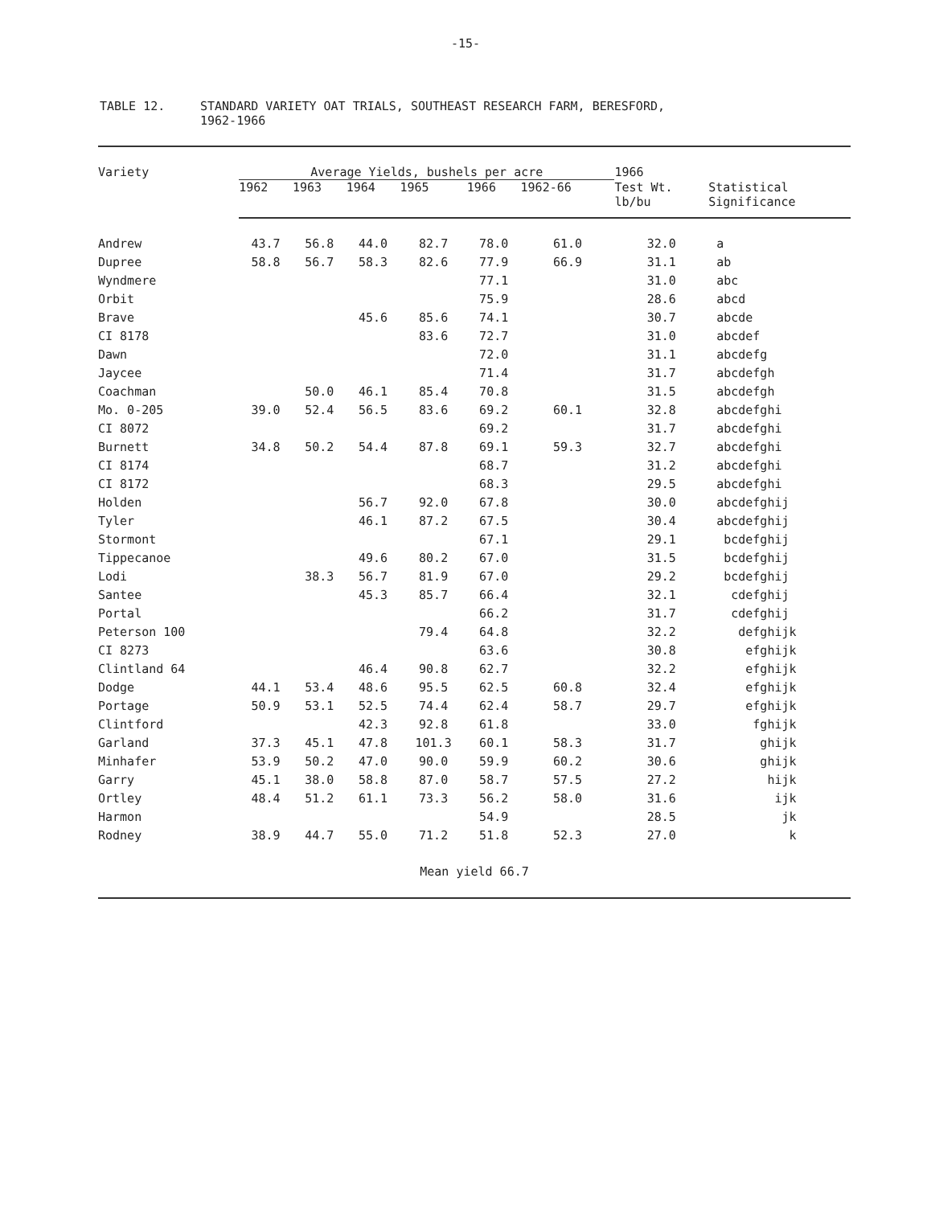-15-
TABLE 12. STANDARD VARIETY OAT TRIALS, SOUTHEAST RESEARCH FARM, BERESFORD,
1962-1966
| Variety | Average Yields, bushels per acre | | | | | | 1966 | |
| --- | --- | --- | --- | --- | --- | --- | --- | --- |
| | 1962 | 1963 | 1964 | 1965 | 1966 | 1962-66 | Test Wt. lb/bu | Statistical Significance |
| Andrew | 43.7 | 56.8 | 44.0 | 82.7 | 78.0 | 61.0 | 32.0 | a |
| Dupree | 58.8 | 56.7 | 58.3 | 82.6 | 77.9 | 66.9 | 31.1 | ab |
| Wyndmere | | | | | 77.1 | | 31.0 | abc |
| Orbit | | | | | 75.9 | | 28.6 | abcd |
| Brave | | | 45.6 | 85.6 | 74.1 | | 30.7 | abcde |
| CI 8178 | | | | 83.6 | 72.7 | | 31.0 | abcdef |
| Dawn | | | | | 72.0 | | 31.1 | abcdefg |
| Jaycee | | | | | 71.4 | | 31.7 | abcdefgh |
| Coachman | | 50.0 | 46.1 | 85.4 | 70.8 | | 31.5 | abcdefgh |
| Mo. 0-205 | 39.0 | 52.4 | 56.5 | 83.6 | 69.2 | 60.1 | 32.8 | abcdefghi |
| CI 8072 | | | | | 69.2 | | 31.7 | abcdefghi |
| Burnett | 34.8 | 50.2 | 54.4 | 87.8 | 69.1 | 59.3 | 32.7 | abcdefghi |
| CI 8174 | | | | | 68.7 | | 31.2 | abcdefghi |
| CI 8172 | | | | | 68.3 | | 29.5 | abcdefghi |
| Holden | | | 56.7 | 92.0 | 67.8 | | 30.0 | abcdefghij |
| Tyler | | | 46.1 | 87.2 | 67.5 | | 30.4 | abcdefghij |
| Stormont | | | | | 67.1 | | 29.1 | bcdefghij |
| Tippecanoe | | | 49.6 | 80.2 | 67.0 | | 31.5 | bcdefghij |
| Lodi | | 38.3 | 56.7 | 81.9 | 67.0 | | 29.2 | bcdefghij |
| Santee | | | 45.3 | 85.7 | 66.4 | | 32.1 | cdefghij |
| Portal | | | | | 66.2 | | 31.7 | cdefghij |
| Peterson 100 | | | | 79.4 | 64.8 | | 32.2 | defghijk |
| CI 8273 | | | | | 63.6 | | 30.8 | efghijk |
| Clintland 64 | | | 46.4 | 90.8 | 62.7 | | 32.2 | efghijk |
| Dodge | 44.1 | 53.4 | 48.6 | 95.5 | 62.5 | 60.8 | 32.4 | efghijk |
| Portage | 50.9 | 53.1 | 52.5 | 74.4 | 62.4 | 58.7 | 29.7 | efghijk |
| Clintford | | | 42.3 | 92.8 | 61.8 | | 33.0 | fghijk |
| Garland | 37.3 | 45.1 | 47.8 | 101.3 | 60.1 | 58.3 | 31.7 | ghijk |
| Minhafer | 53.9 | 50.2 | 47.0 | 90.0 | 59.9 | 60.2 | 30.6 | ghijk |
| Garry | 45.1 | 38.0 | 58.8 | 87.0 | 58.7 | 57.5 | 27.2 | hijk |
| Ortley | 48.4 | 51.2 | 61.1 | 73.3 | 56.2 | 58.0 | 31.6 | ijk |
| Harmon | | | | | 54.9 | | 28.5 | jk |
| Rodney | 38.9 | 44.7 | 55.0 | 71.2 | 51.8 | 52.3 | 27.0 | k |
| Mean yield 66.7 | | | | | | | | |